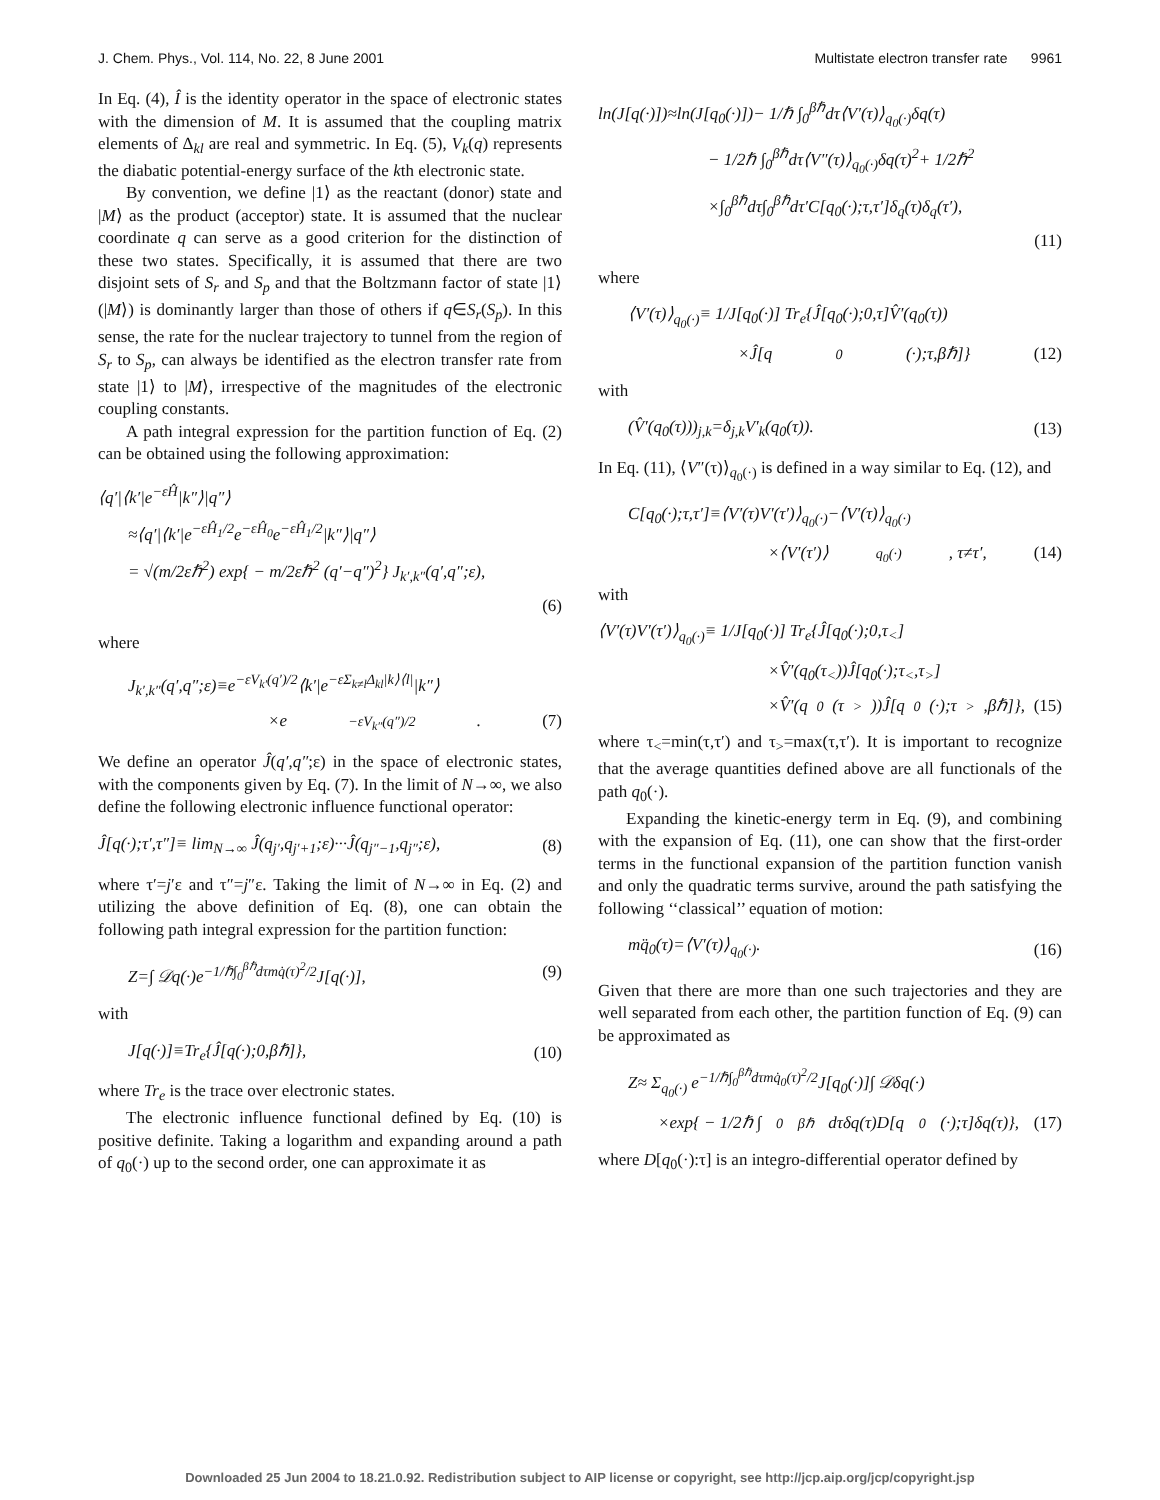J. Chem. Phys., Vol. 114, No. 22, 8 June 2001 Multistate electron transfer rate 9961
In Eq. (4), Î is the identity operator in the space of electronic states with the dimension of M. It is assumed that the coupling matrix elements of Δ<sub>kl</sub> are real and symmetric. In Eq. (5), V<sub>k</sub>(q) represents the diabatic potential-energy surface of the kth electronic state.
By convention, we define |1⟩ as the reactant (donor) state and |M⟩ as the product (acceptor) state. It is assumed that the nuclear coordinate q can serve as a good criterion for the distinction of these two states. Specifically, it is assumed that there are two disjoint sets of S<sub>r</sub> and S<sub>p</sub> and that the Boltzmann factor of state |1⟩ (|M⟩) is dominantly larger than those of others if q∈S<sub>r</sub>(S<sub>p</sub>). In this sense, the rate for the nuclear trajectory to tunnel from the region of S<sub>r</sub> to S<sub>p</sub>, can always be identified as the electron transfer rate from state |1⟩ to |M⟩, irrespective of the magnitudes of the electronic coupling constants.
A path integral expression for the partition function of Eq. (2) can be obtained using the following approximation:
⟨q′|⟨k′|e<sup>−εĤ</sup>|k″⟩|q″⟩
≈⟨q′|⟨k′|e<sup>−εĤ<sub>1</sub>/2</sup>e<sup>−εĤ<sub>0</sub></sup>e<sup>−εĤ<sub>1</sub>/2</sup>|k″⟩|q″⟩
= √(m/2εℏ<sup>2</sup>) exp{ − m/2εℏ<sup>2</sup> (q′−q″)<sup>2</sup>} J<sub>k′,k″</sub>(q′,q″;ε),
(6)
where
J<sub>k′,k″</sub>(q′,q″;ε)≡e<sup>−εV<sub>k′</sub>(q′)/2</sup>⟨k′|e<sup>−εΣ<sub>k≠l</sub>Δ<sub>kl</sub>|k⟩⟨l|</sup>|k″⟩
×e<sup>−εV<sub>k″</sub>(q″)/2</sup>. (7)
We define an operator Ĵ(q′,q″;ε) in the space of electronic states, with the components given by Eq. (7). In the limit of N→∞, we also define the following electronic influence functional operator:
Ĵ[q(·);τ′,τ″]≡ lim<sub>N→∞</sub> Ĵ(q<sub>j′</sub>,q<sub>j′+1</sub>;ε)···Ĵ(q<sub>j″−1</sub>,q<sub>j″</sub>;ε), (8)
where τ′=j′ε and τ″=j″ε. Taking the limit of N→∞ in Eq. (2) and utilizing the above definition of Eq. (8), one can obtain the following path integral expression for the partition function:
Z=∫ 𝒟q(·)e<sup>−1/ℏ∫<sub>0</sub><sup>βℏ</sup>dτmq̇(τ)<sup>2</sup>/2</sup>J[q(·)], (9)
with
J[q(·)]≡Tr<sub>e</sub>{Ĵ[q(·);0,βℏ]}, (10)
where Tr<sub>e</sub> is the trace over electronic states.
The electronic influence functional defined by Eq. (10) is positive definite. Taking a logarithm and expanding around a path of q<sub>0</sub>(·) up to the second order, one can approximate it as
ln(J[q(·)])≈ln(J[q<sub>0</sub>(·)])− 1/ℏ ∫<sub>0</sub><sup>βℏ</sup>dτ⟨V′(τ)⟩<sub>q<sub>0</sub>(·)</sub>δq(τ)
− 1/2ℏ ∫<sub>0</sub><sup>βℏ</sup>dτ⟨V″(τ)⟩<sub>q<sub>0</sub>(·)</sub>δq(τ)<sup>2</sup>+ 1/2ℏ<sup>2</sup>
×∫<sub>0</sub><sup>βℏ</sup>dτ∫<sub>0</sub><sup>βℏ</sup>dτ′C[q<sub>0</sub>(·);τ,τ′]δ<sub>q</sub>(τ)δ<sub>q</sub>(τ′),
(11)
where
⟨V′(τ)⟩<sub>q<sub>0</sub>(·)</sub>≡ 1/J[q<sub>0</sub>(·)] Tr<sub>e</sub>{Ĵ[q<sub>0</sub>(·);0,τ]V̂′(q<sub>0</sub>(τ))
×Ĵ[q<sub>0</sub>(·);τ,βℏ]} (12)
with
(V̂′(q<sub>0</sub>(τ)))<sub>j,k</sub>=δ<sub>j,k</sub>V′<sub>k</sub>(q<sub>0</sub>(τ)). (13)
In Eq. (11), ⟨V″(τ)⟩<sub>q<sub>0</sub>(·)</sub> is defined in a way similar to Eq. (12), and
C[q<sub>0</sub>(·);τ,τ′]≡⟨V′(τ)V′(τ′)⟩<sub>q<sub>0</sub>(·)</sub>−⟨V′(τ)⟩<sub>q<sub>0</sub>(·)</sub>
×⟨V′(τ′)⟩<sub>q<sub>0</sub>(·)</sub>, τ≠τ′, (14)
with
⟨V′(τ)V′(τ′)⟩<sub>q<sub>0</sub>(·)</sub>≡ 1/J[q<sub>0</sub>(·)] Tr<sub>e</sub>{Ĵ[q<sub>0</sub>(·);0,τ<sub><</sub>]
×V̂′(q<sub>0</sub>(τ<sub><</sub>))Ĵ[q<sub>0</sub>(·);τ<sub><</sub>,τ<sub>></sub>]
×V̂′(q<sub>0</sub>(τ<sub>></sub>))Ĵ[q<sub>0</sub>(·);τ<sub>></sub>,βℏ]}, (15)
where τ<sub><</sub>=min(τ,τ′) and τ<sub>></sub>=max(τ,τ′). It is important to recognize that the average quantities defined above are all functionals of the path q<sub>0</sub>(·).
Expanding the kinetic-energy term in Eq. (9), and combining with the expansion of Eq. (11), one can show that the first-order terms in the functional expansion of the partition function vanish and only the quadratic terms survive, around the path satisfying the following ‘‘classical’’ equation of motion:
mq̈<sub>0</sub>(τ)=⟨V′(τ)⟩<sub>q<sub>0</sub>(·)</sub>. (16)
Given that there are more than one such trajectories and they are well separated from each other, the partition function of Eq. (9) can be approximated as
Z≈ Σ<sub>q<sub>0</sub>(·)</sub> e<sup>−1/ℏ∫<sub>0</sub><sup>βℏ</sup>dτmq̇<sub>0</sub>(τ)<sup>2</sup>/2</sup>J[q<sub>0</sub>(·)]∫ 𝒟δq(·)
×exp{ − 1/2ℏ ∫<sub>0</sub><sup>βℏ</sup>dτδq(τ)D[q<sub>0</sub>(·);τ]δq(τ)}, (17)
where D[q<sub>0</sub>(·):τ] is an integro-differential operator defined by
Downloaded 25 Jun 2004 to 18.21.0.92. Redistribution subject to AIP license or copyright, see http://jcp.aip.org/jcp/copyright.jsp